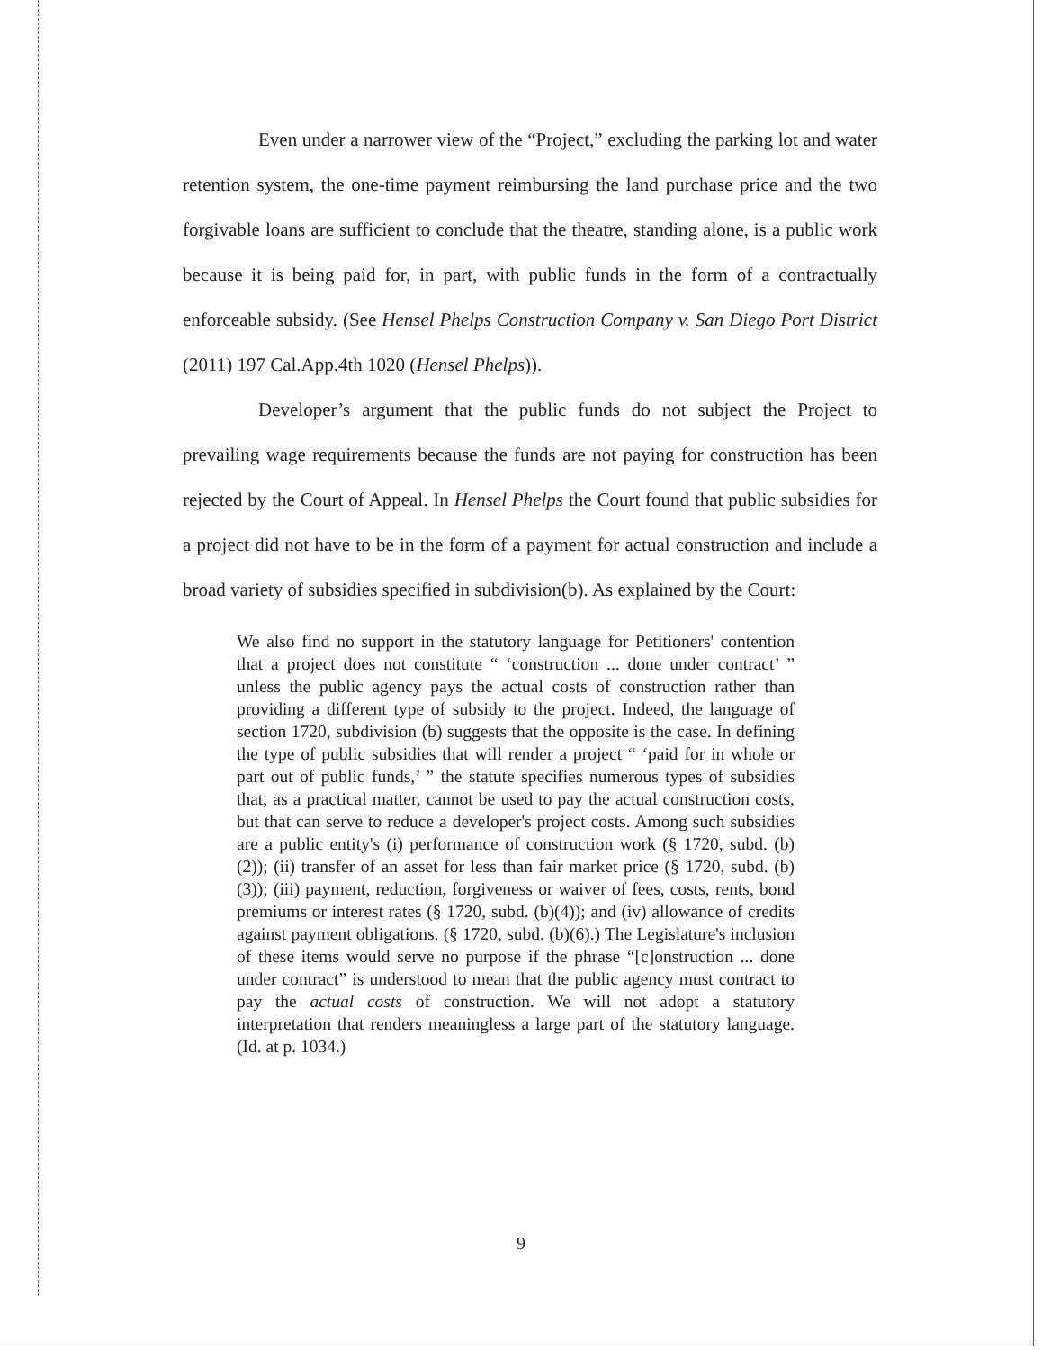Even under a narrower view of the “Project,” excluding the parking lot and water retention system, the one-time payment reimbursing the land purchase price and the two forgivable loans are sufficient to conclude that the theatre, standing alone, is a public work because it is being paid for, in part, with public funds in the form of a contractually enforceable subsidy. (See Hensel Phelps Construction Company v. San Diego Port District (2011) 197 Cal.App.4th 1020 (Hensel Phelps)).
Developer’s argument that the public funds do not subject the Project to prevailing wage requirements because the funds are not paying for construction has been rejected by the Court of Appeal. In Hensel Phelps the Court found that public subsidies for a project did not have to be in the form of a payment for actual construction and include a broad variety of subsidies specified in subdivision(b). As explained by the Court:
We also find no support in the statutory language for Petitioners' contention that a project does not constitute “ ‘construction ... done under contract’ ” unless the public agency pays the actual costs of construction rather than providing a different type of subsidy to the project. Indeed, the language of section 1720, subdivision (b) suggests that the opposite is the case. In defining the type of public subsidies that will render a project “ ‘paid for in whole or part out of public funds,’ ” the statute specifies numerous types of subsidies that, as a practical matter, cannot be used to pay the actual construction costs, but that can serve to reduce a developer's project costs. Among such subsidies are a public entity's (i) performance of construction work (§ 1720, subd. (b)(2)); (ii) transfer of an asset for less than fair market price (§ 1720, subd. (b)(3)); (iii) payment, reduction, forgiveness or waiver of fees, costs, rents, bond premiums or interest rates (§ 1720, subd. (b)(4)); and (iv) allowance of credits against payment obligations. (§ 1720, subd. (b)(6).) The Legislature's inclusion of these items would serve no purpose if the phrase “[c]onstruction ... done under contract” is understood to mean that the public agency must contract to pay the actual costs of construction. We will not adopt a statutory interpretation that renders meaningless a large part of the statutory language. (Id. at p. 1034.)
9